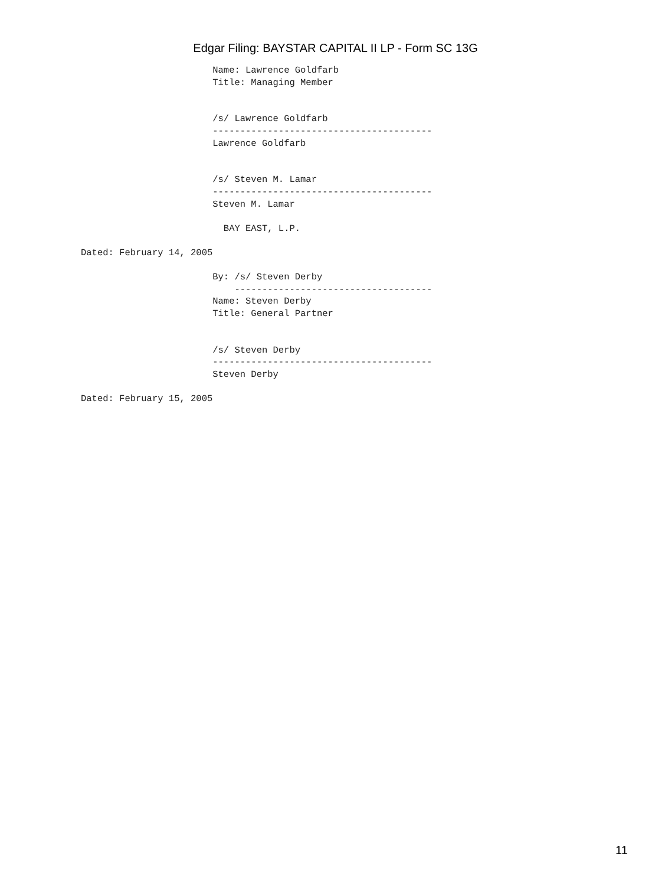Edgar Filing: BAYSTAR CAPITAL II LP - Form SC 13G
                        Name: Lawrence Goldfarb
                        Title: Managing Member


                        /s/ Lawrence Goldfarb
                        ----------------------------------------
                        Lawrence Goldfarb


                        /s/ Steven M. Lamar
                        ----------------------------------------
                        Steven M. Lamar

                          BAY EAST, L.P.

Dated: February 14, 2005

                        By: /s/ Steven Derby
                            ------------------------------------
                        Name: Steven Derby
                        Title: General Partner


                        /s/ Steven Derby
                        ----------------------------------------
                        Steven Derby

Dated: February 15, 2005
11